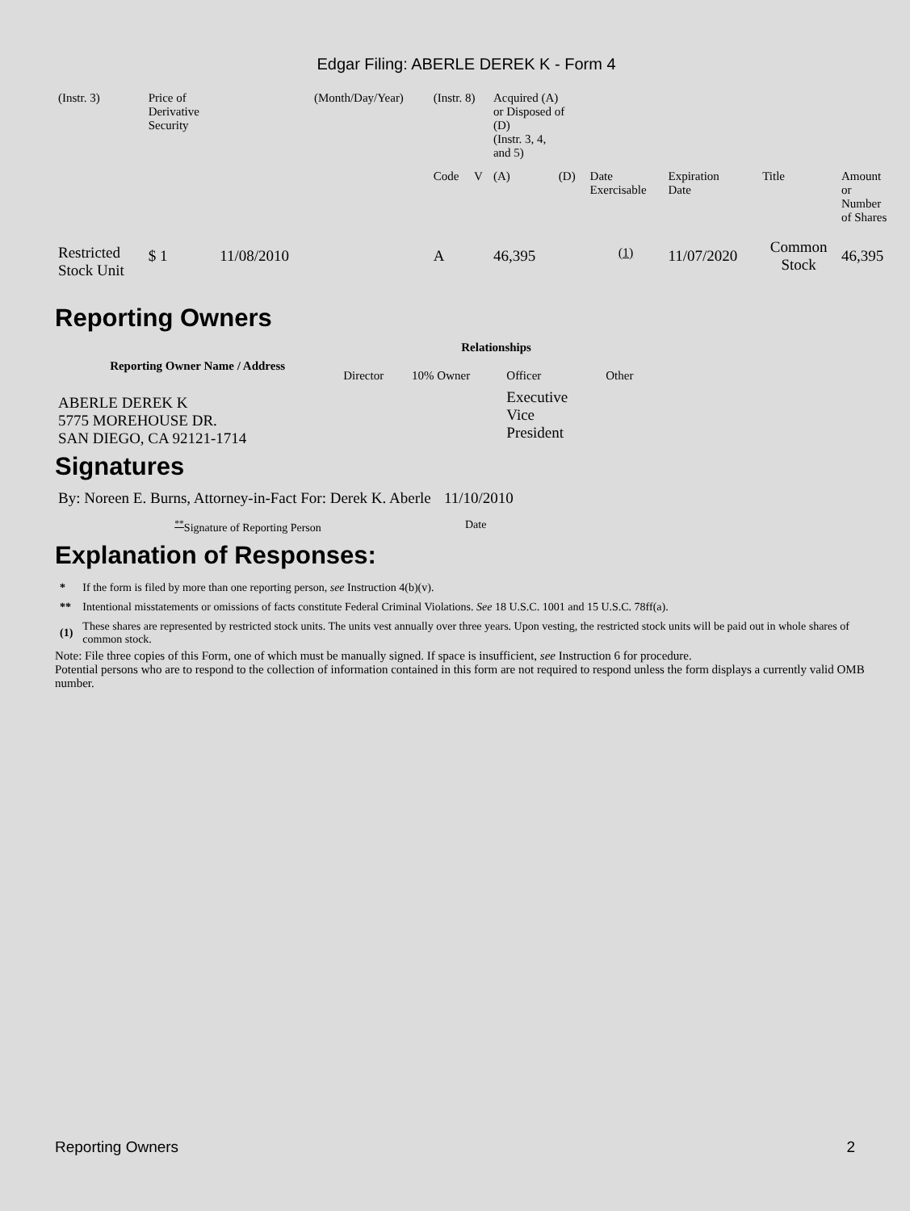Edgar Filing: ABERLE DEREK K - Form 4
| (Instr. 3) | Price of Derivative Security | | (Month/Day/Year) | (Instr. 8) | | Acquired (A) or Disposed of (D) (Instr. 3, 4, and 5) | | | | | |
| | | | | Code | V | (A) | (D) | Date Exercisable | Expiration Date | Title | Amount or Number of Shares |
| Restricted Stock Unit | $ 1 | 11/08/2010 | | A | | 46,395 | | <sup>(1)</sup> | 11/07/2020 | Common Stock | 46,395 |
Reporting Owners
| Reporting Owner Name / Address | Relationships | | | |
| --- | --- | --- | --- | --- |
| | Director | 10% Owner | Officer | Other |
| ABERLE DEREK K 5775 MOREHOUSE DR. SAN DIEGO, CA 92121-1714 | | | Executive Vice President | |
Signatures
| By: Noreen E. Burns, Attorney-in-Fact For: Derek K. Aberle | 11/10/2010 |
| <sup>**</sup> Signature of Reporting Person | Date |
Explanation of Responses:
| * | If the form is filed by more than one reporting person, see Instruction 4(b)(v). |
| ** | Intentional misstatements or omissions of facts constitute Federal Criminal Violations. See 18 U.S.C. 1001 and 15 U.S.C. 78ff(a). |
| (1) | These shares are represented by restricted stock units. The units vest annually over three years. Upon vesting, the restricted stock units will be paid out in whole shares of common stock. |
Note: File three copies of this Form, one of which must be manually signed. If space is insufficient, see Instruction 6 for procedure.
Potential persons who are to respond to the collection of information contained in this form are not required to respond unless the form displays a currently valid OMB number.
Reporting Owners 2